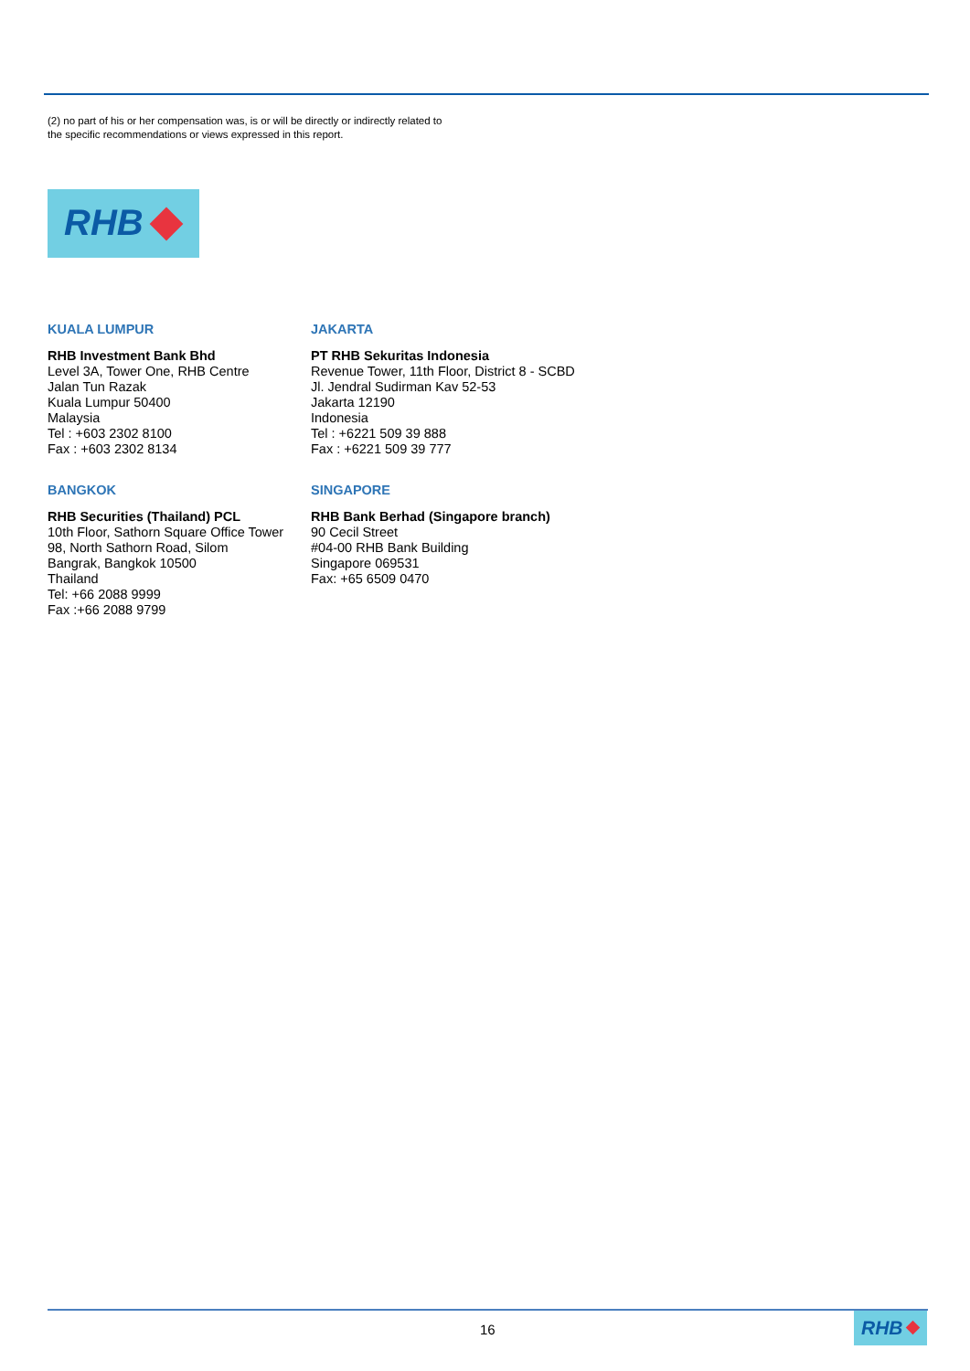(2) no part of his or her compensation was, is or will be directly or indirectly related to
the specific recommendations or views expressed in this report.
RHB
KUALA LUMPUR
RHB Investment Bank Bhd
Level 3A, Tower One, RHB Centre
Jalan Tun Razak
Kuala Lumpur 50400
Malaysia
Tel : +603 2302 8100
Fax : +603 2302 8134
JAKARTA
PT RHB Sekuritas Indonesia
Revenue Tower, 11th Floor, District 8 - SCBD
Jl. Jendral Sudirman Kav 52-53
Jakarta 12190
Indonesia
Tel : +6221 509 39 888
Fax : +6221 509 39 777
BANGKOK
RHB Securities (Thailand) PCL
10th Floor, Sathorn Square Office Tower
98, North Sathorn Road, Silom
Bangrak, Bangkok 10500
Thailand
Tel: +66 2088 9999
Fax :+66 2088 9799
SINGAPORE
RHB Bank Berhad (Singapore branch)
90 Cecil Street
#04-00 RHB Bank Building
Singapore 069531
Fax: +65 6509 0470
16
RHB